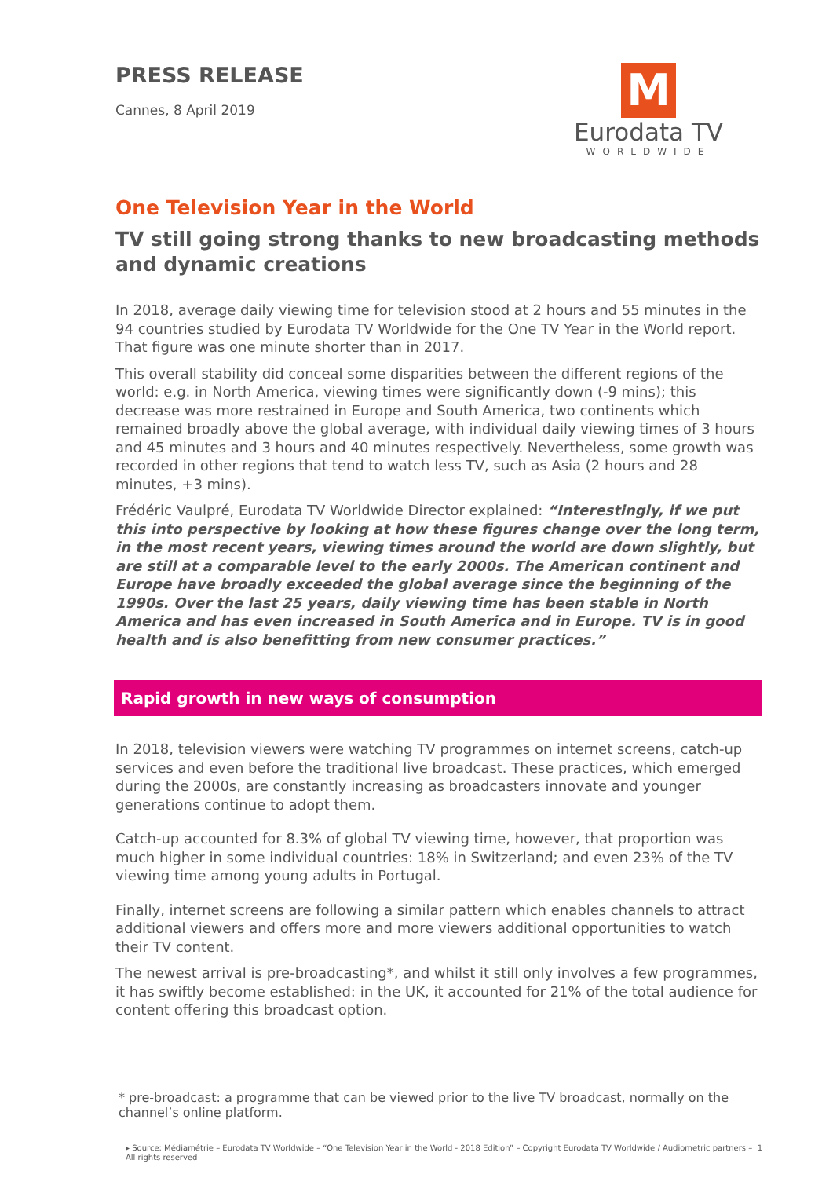PRESS RELEASE
Cannes, 8 April 2019
M
Eurodata TV
WORLDWIDE
One Television Year in the World
TV still going strong thanks to new broadcasting methods and dynamic creations
In 2018, average daily viewing time for television stood at 2 hours and 55 minutes in the 94 countries studied by Eurodata TV Worldwide for the One TV Year in the World report. That figure was one minute shorter than in 2017.
This overall stability did conceal some disparities between the different regions of the world: e.g. in North America, viewing times were significantly down (-9 mins); this decrease was more restrained in Europe and South America, two continents which remained broadly above the global average, with individual daily viewing times of 3 hours and 45 minutes and 3 hours and 40 minutes respectively. Nevertheless, some growth was recorded in other regions that tend to watch less TV, such as Asia (2 hours and 28 minutes, +3 mins).
Frédéric Vaulpré, Eurodata TV Worldwide Director explained: “Interestingly, if we put this into perspective by looking at how these figures change over the long term, in the most recent years, viewing times around the world are down slightly, but are still at a comparable level to the early 2000s. The American continent and Europe have broadly exceeded the global average since the beginning of the 1990s. Over the last 25 years, daily viewing time has been stable in North America and has even increased in South America and in Europe. TV is in good health and is also benefitting from new consumer practices.”
Rapid growth in new ways of consumption
In 2018, television viewers were watching TV programmes on internet screens, catch-up services and even before the traditional live broadcast. These practices, which emerged during the 2000s, are constantly increasing as broadcasters innovate and younger generations continue to adopt them.
Catch-up accounted for 8.3% of global TV viewing time, however, that proportion was much higher in some individual countries: 18% in Switzerland; and even 23% of the TV viewing time among young adults in Portugal.
Finally, internet screens are following a similar pattern which enables channels to attract additional viewers and offers more and more viewers additional opportunities to watch their TV content.
The newest arrival is pre-broadcasting*, and whilst it still only involves a few programmes, it has swiftly become established: in the UK, it accounted for 21% of the total audience for content offering this broadcast option.
* pre-broadcast: a programme that can be viewed prior to the live TV broadcast, normally on the channel’s online platform.
▸ Source: Médiamétrie – Eurodata TV Worldwide – “One Television Year in the World - 2018 Edition” – Copyright Eurodata TV Worldwide / Audiometric partners – All rights reserved 1